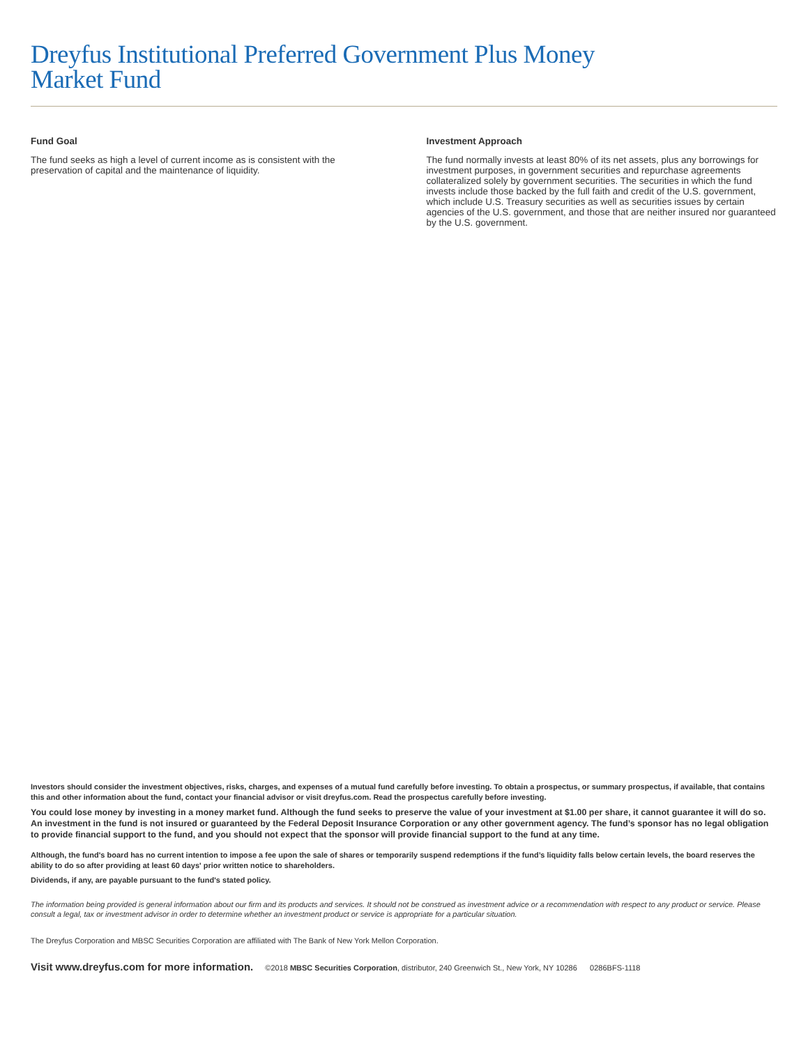Dreyfus Institutional Preferred Government Plus Money
Market Fund
Fund Goal
The fund seeks as high a level of current income as is consistent with the preservation of capital and the maintenance of liquidity.
Investment Approach
The fund normally invests at least 80% of its net assets, plus any borrowings for investment purposes, in government securities and repurchase agreements collateralized solely by government securities. The securities in which the fund invests include those backed by the full faith and credit of the U.S. government, which include U.S. Treasury securities as well as securities issues by certain agencies of the U.S. government, and those that are neither insured nor guaranteed by the U.S. government.
Investors should consider the investment objectives, risks, charges, and expenses of a mutual fund carefully before investing. To obtain a prospectus, or summary prospectus, if available, that contains this and other information about the fund, contact your financial advisor or visit dreyfus.com. Read the prospectus carefully before investing.
You could lose money by investing in a money market fund. Although the fund seeks to preserve the value of your investment at $1.00 per share, it cannot guarantee it will do so. An investment in the fund is not insured or guaranteed by the Federal Deposit Insurance Corporation or any other government agency. The fund’s sponsor has no legal obligation to provide financial support to the fund, and you should not expect that the sponsor will provide financial support to the fund at any time.
Although, the fund's board has no current intention to impose a fee upon the sale of shares or temporarily suspend redemptions if the fund’s liquidity falls below certain levels, the board reserves the ability to do so after providing at least 60 days' prior written notice to shareholders.
Dividends, if any, are payable pursuant to the fund's stated policy.
The information being provided is general information about our firm and its products and services. It should not be construed as investment advice or a recommendation with respect to any product or service. Please consult a legal, tax or investment advisor in order to determine whether an investment product or service is appropriate for a particular situation.
The Dreyfus Corporation and MBSC Securities Corporation are affiliated with The Bank of New York Mellon Corporation.
Visit www.dreyfus.com for more information. ©2018 MBSC Securities Corporation, distributor, 240 Greenwich St., New York, NY 10286 0286BFS-1118